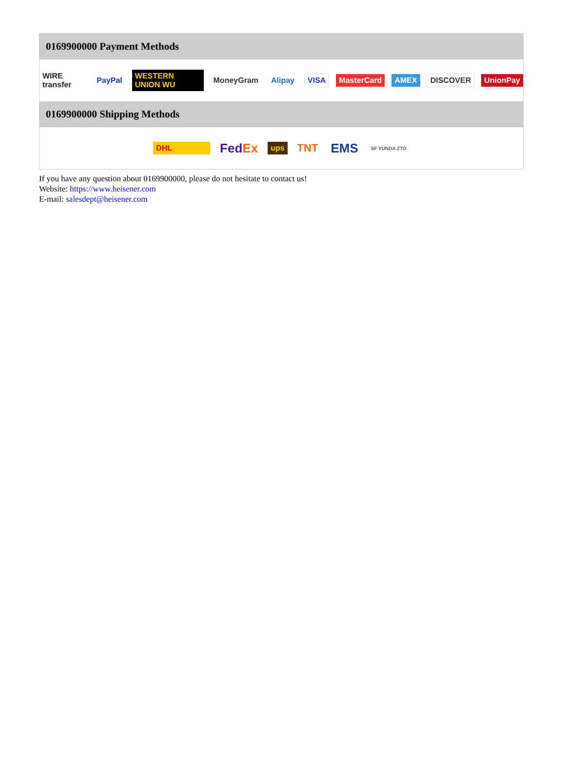0169900000 Payment Methods
WIRE transfer PayPal WESTERN UNION WU MoneyGram Alipay VISA MasterCard AMEX DISCOVER UnionPay
0169900000 Shipping Methods
DHL FedEx ups TNT EMS SF YUNDA ZTO
If you have any question about 0169900000, please do not hesitate to contact us!
Website: https://www.heisener.com
E-mail: salesdept@heisener.com